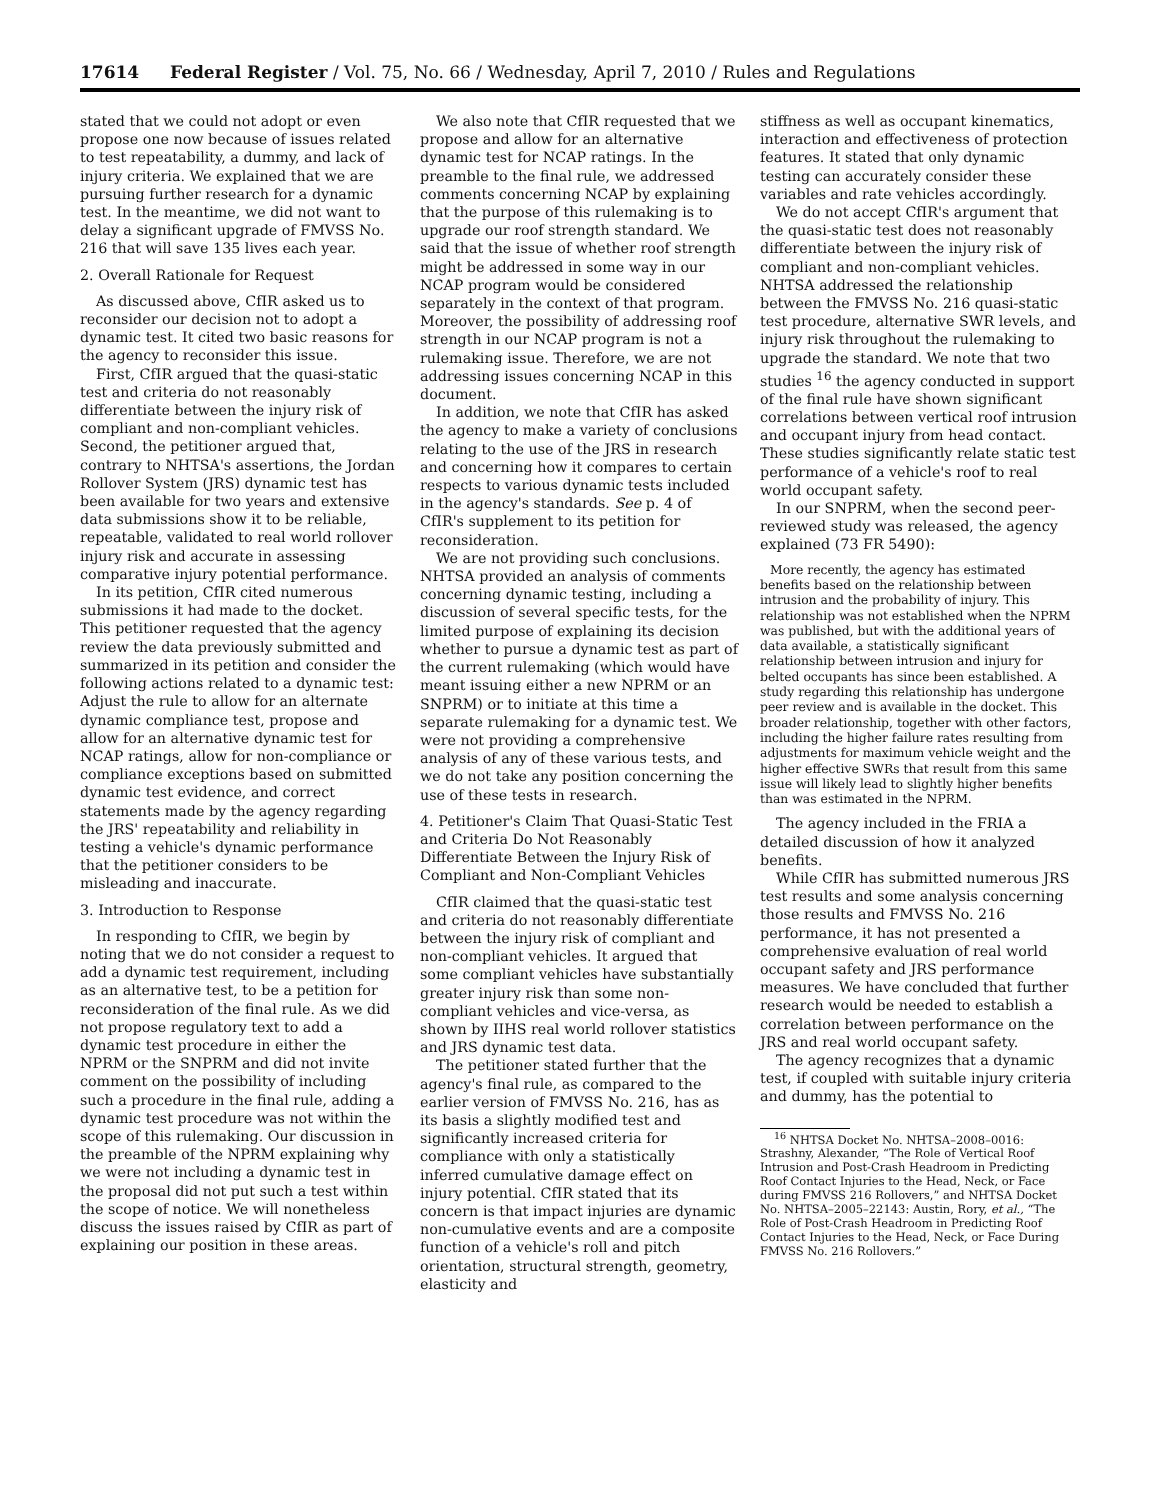17614 Federal Register / Vol. 75, No. 66 / Wednesday, April 7, 2010 / Rules and Regulations
stated that we could not adopt or even propose one now because of issues related to test repeatability, a dummy, and lack of injury criteria. We explained that we are pursuing further research for a dynamic test. In the meantime, we did not want to delay a significant upgrade of FMVSS No. 216 that will save 135 lives each year.
2. Overall Rationale for Request
As discussed above, CfIR asked us to reconsider our decision not to adopt a dynamic test. It cited two basic reasons for the agency to reconsider this issue.
First, CfIR argued that the quasi-static test and criteria do not reasonably differentiate between the injury risk of compliant and non-compliant vehicles. Second, the petitioner argued that, contrary to NHTSA's assertions, the Jordan Rollover System (JRS) dynamic test has been available for two years and extensive data submissions show it to be reliable, repeatable, validated to real world rollover injury risk and accurate in assessing comparative injury potential performance.
In its petition, CfIR cited numerous submissions it had made to the docket. This petitioner requested that the agency review the data previously submitted and summarized in its petition and consider the following actions related to a dynamic test: Adjust the rule to allow for an alternate dynamic compliance test, propose and allow for an alternative dynamic test for NCAP ratings, allow for non-compliance or compliance exceptions based on submitted dynamic test evidence, and correct statements made by the agency regarding the JRS' repeatability and reliability in testing a vehicle's dynamic performance that the petitioner considers to be misleading and inaccurate.
3. Introduction to Response
In responding to CfIR, we begin by noting that we do not consider a request to add a dynamic test requirement, including as an alternative test, to be a petition for reconsideration of the final rule. As we did not propose regulatory text to add a dynamic test procedure in either the NPRM or the SNPRM and did not invite comment on the possibility of including such a procedure in the final rule, adding a dynamic test procedure was not within the scope of this rulemaking. Our discussion in the preamble of the NPRM explaining why we were not including a dynamic test in the proposal did not put such a test within the scope of notice. We will nonetheless discuss the issues raised by CfIR as part of explaining our position in these areas.
We also note that CfIR requested that we propose and allow for an alternative dynamic test for NCAP ratings. In the preamble to the final rule, we addressed comments concerning NCAP by explaining that the purpose of this rulemaking is to upgrade our roof strength standard. We said that the issue of whether roof strength might be addressed in some way in our NCAP program would be considered separately in the context of that program. Moreover, the possibility of addressing roof strength in our NCAP program is not a rulemaking issue. Therefore, we are not addressing issues concerning NCAP in this document.
In addition, we note that CfIR has asked the agency to make a variety of conclusions relating to the use of the JRS in research and concerning how it compares to certain respects to various dynamic tests included in the agency's standards. See p. 4 of CfIR's supplement to its petition for reconsideration.
We are not providing such conclusions. NHTSA provided an analysis of comments concerning dynamic testing, including a discussion of several specific tests, for the limited purpose of explaining its decision whether to pursue a dynamic test as part of the current rulemaking (which would have meant issuing either a new NPRM or an SNPRM) or to initiate at this time a separate rulemaking for a dynamic test. We were not providing a comprehensive analysis of any of these various tests, and we do not take any position concerning the use of these tests in research.
4. Petitioner's Claim That Quasi-Static Test and Criteria Do Not Reasonably Differentiate Between the Injury Risk of Compliant and Non-Compliant Vehicles
CfIR claimed that the quasi-static test and criteria do not reasonably differentiate between the injury risk of compliant and non-compliant vehicles. It argued that some compliant vehicles have substantially greater injury risk than some non-compliant vehicles and vice-versa, as shown by IIHS real world rollover statistics and JRS dynamic test data.
The petitioner stated further that the agency's final rule, as compared to the earlier version of FMVSS No. 216, has as its basis a slightly modified test and significantly increased criteria for compliance with only a statistically inferred cumulative damage effect on injury potential. CfIR stated that its concern is that impact injuries are dynamic non-cumulative events and are a composite function of a vehicle's roll and pitch orientation, structural strength, geometry, elasticity and
stiffness as well as occupant kinematics, interaction and effectiveness of protection features. It stated that only dynamic testing can accurately consider these variables and rate vehicles accordingly.
We do not accept CfIR's argument that the quasi-static test does not reasonably differentiate between the injury risk of compliant and non-compliant vehicles. NHTSA addressed the relationship between the FMVSS No. 216 quasi-static test procedure, alternative SWR levels, and injury risk throughout the rulemaking to upgrade the standard. We note that two studies <sup>16</sup> the agency conducted in support of the final rule have shown significant correlations between vertical roof intrusion and occupant injury from head contact. These studies significantly relate static test performance of a vehicle's roof to real world occupant safety.
In our SNPRM, when the second peer-reviewed study was released, the agency explained (73 FR 5490):
More recently, the agency has estimated benefits based on the relationship between intrusion and the probability of injury. This relationship was not established when the NPRM was published, but with the additional years of data available, a statistically significant relationship between intrusion and injury for belted occupants has since been established. A study regarding this relationship has undergone peer review and is available in the docket. This broader relationship, together with other factors, including the higher failure rates resulting from adjustments for maximum vehicle weight and the higher effective SWRs that result from this same issue will likely lead to slightly higher benefits than was estimated in the NPRM.
The agency included in the FRIA a detailed discussion of how it analyzed benefits.
While CfIR has submitted numerous JRS test results and some analysis concerning those results and FMVSS No. 216 performance, it has not presented a comprehensive evaluation of real world occupant safety and JRS performance measures. We have concluded that further research would be needed to establish a correlation between performance on the JRS and real world occupant safety.
The agency recognizes that a dynamic test, if coupled with suitable injury criteria and dummy, has the potential to
<sup>16</sup> NHTSA Docket No. NHTSA–2008–0016: Strashny, Alexander, “The Role of Vertical Roof Intrusion and Post-Crash Headroom in Predicting Roof Contact Injuries to the Head, Neck, or Face during FMVSS 216 Rollovers,” and NHTSA Docket No. NHTSA–2005–22143: Austin, Rory, et al., “The Role of Post-Crash Headroom in Predicting Roof Contact Injuries to the Head, Neck, or Face During FMVSS No. 216 Rollovers.”